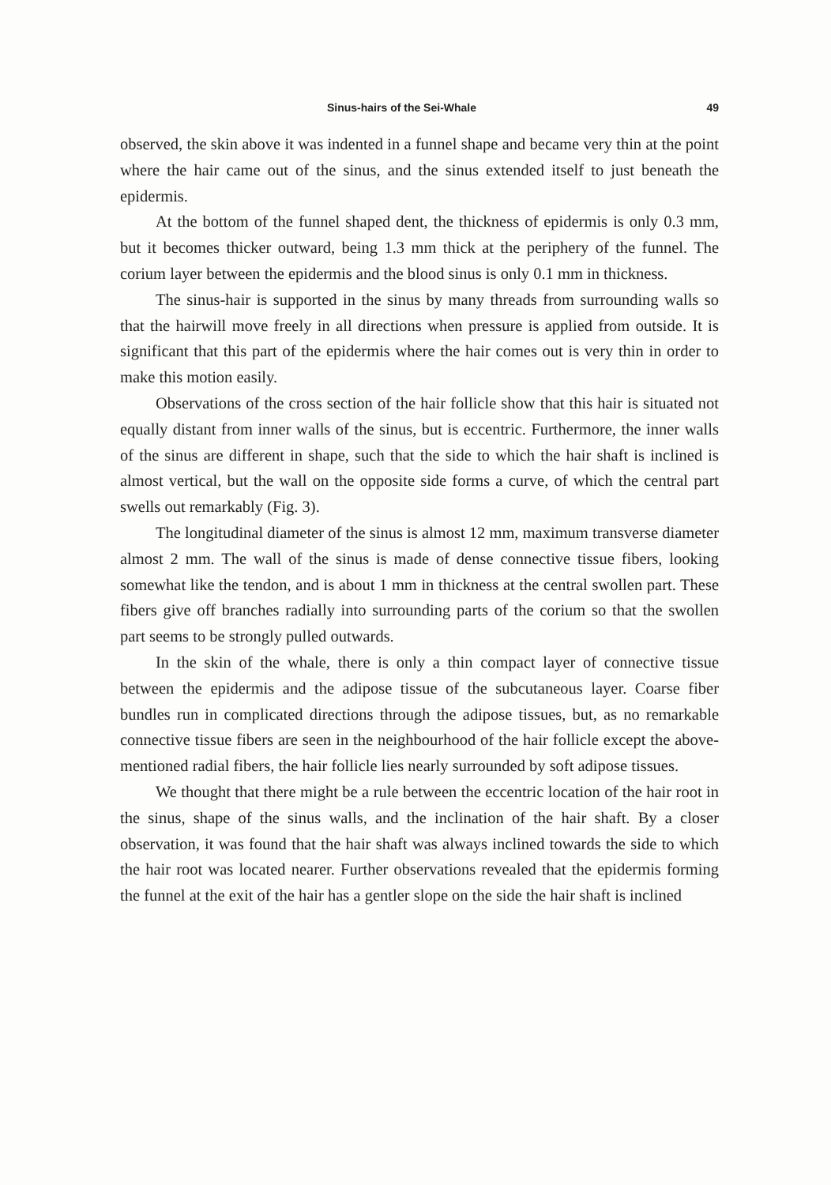Sinus-hairs of the Sei-Whale 49
observed, the skin above it was indented in a funnel shape and became very thin at the point where the hair came out of the sinus, and the sinus extended itself to just beneath the epidermis.
At the bottom of the funnel shaped dent, the thickness of epidermis is only 0.3 mm, but it becomes thicker outward, being 1.3 mm thick at the periphery of the funnel. The corium layer between the epidermis and the blood sinus is only 0.1 mm in thickness.
The sinus-hair is supported in the sinus by many threads from surrounding walls so that the hairwill move freely in all directions when pressure is applied from outside. It is significant that this part of the epidermis where the hair comes out is very thin in order to make this motion easily.
Observations of the cross section of the hair follicle show that this hair is situated not equally distant from inner walls of the sinus, but is eccentric. Furthermore, the inner walls of the sinus are different in shape, such that the side to which the hair shaft is inclined is almost vertical, but the wall on the opposite side forms a curve, of which the central part swells out remarkably (Fig. 3).
The longitudinal diameter of the sinus is almost 12 mm, maximum transverse diameter almost 2 mm. The wall of the sinus is made of dense connective tissue fibers, looking somewhat like the tendon, and is about 1 mm in thickness at the central swollen part. These fibers give off branches radially into surrounding parts of the corium so that the swollen part seems to be strongly pulled outwards.
In the skin of the whale, there is only a thin compact layer of connective tissue between the epidermis and the adipose tissue of the subcutaneous layer. Coarse fiber bundles run in complicated directions through the adipose tissues, but, as no remarkable connective tissue fibers are seen in the neighbourhood of the hair follicle except the above-mentioned radial fibers, the hair follicle lies nearly surrounded by soft adipose tissues.
We thought that there might be a rule between the eccentric location of the hair root in the sinus, shape of the sinus walls, and the inclination of the hair shaft. By a closer observation, it was found that the hair shaft was always inclined towards the side to which the hair root was located nearer. Further observations revealed that the epidermis forming the funnel at the exit of the hair has a gentler slope on the side the hair shaft is inclined